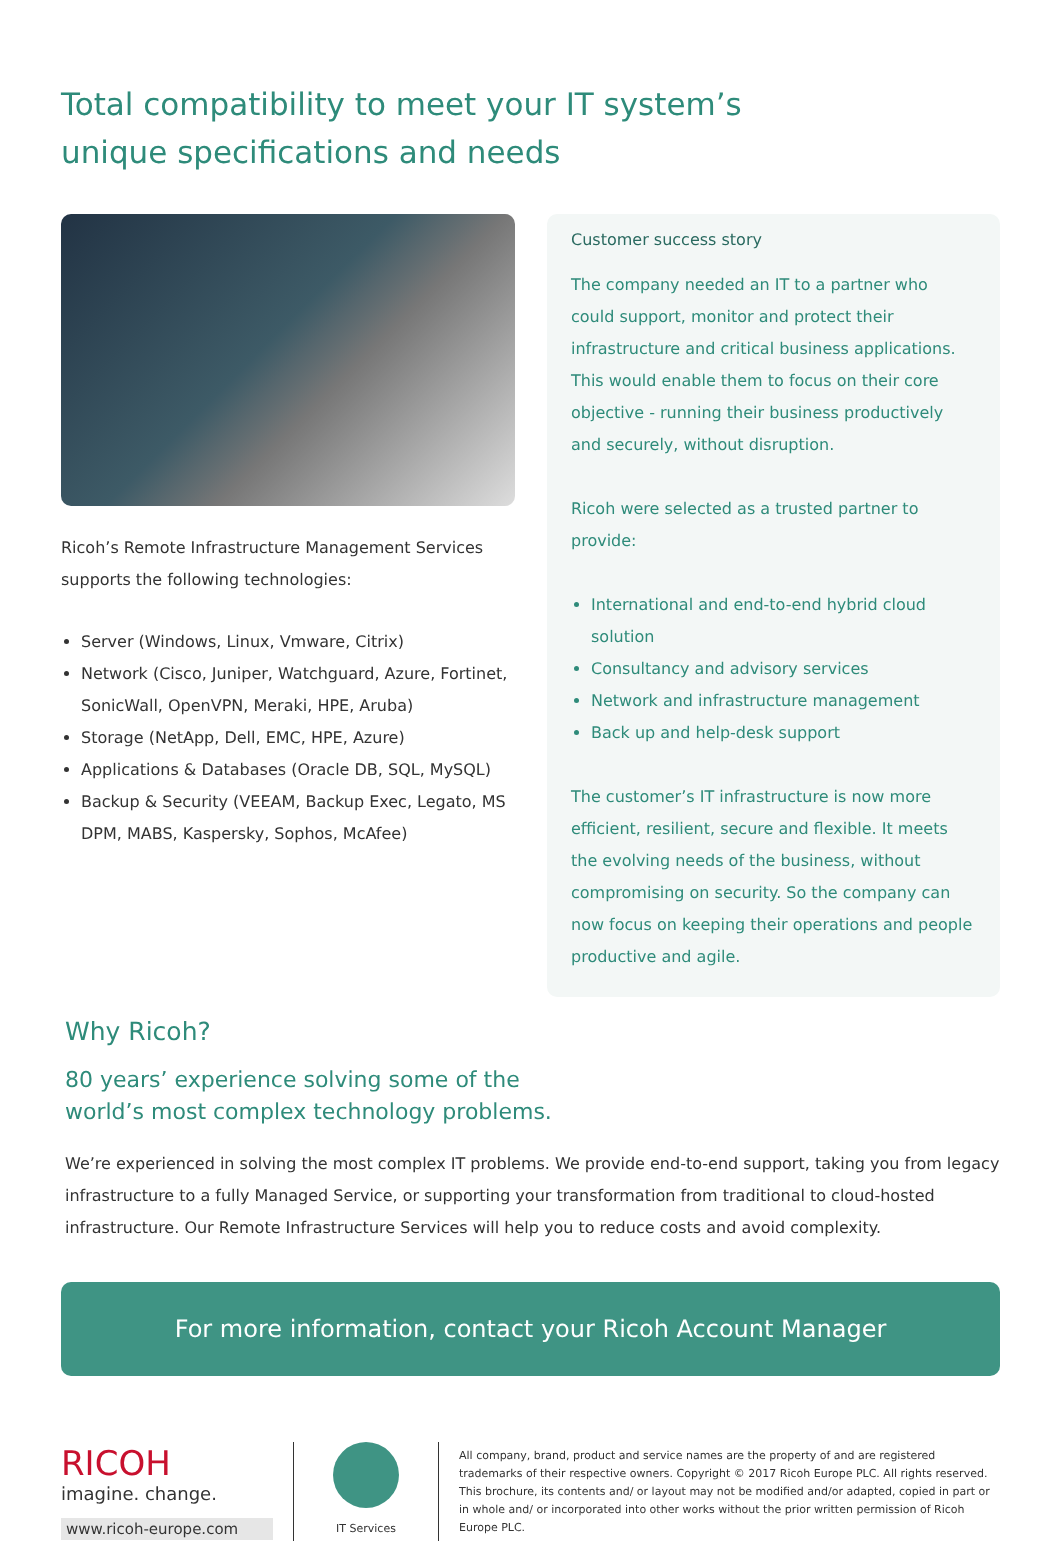Total compatibility to meet your IT system’s
unique specifications and needs
Ricoh’s Remote Infrastructure Management Services supports the following technologies:
Server (Windows, Linux, Vmware, Citrix)
Network (Cisco, Juniper, Watchguard, Azure, Fortinet, SonicWall, OpenVPN, Meraki, HPE, Aruba)
Storage (NetApp, Dell, EMC, HPE, Azure)
Applications & Databases (Oracle DB, SQL, MySQL)
Backup & Security (VEEAM, Backup Exec, Legato, MS DPM, MABS, Kaspersky, Sophos, McAfee)
Customer success story
The company needed an IT to a partner who could support, monitor and protect their infrastructure and critical business applications. This would enable them to focus on their core objective - running their business productively and securely, without disruption.
Ricoh were selected as a trusted partner to provide:
International and end-to-end hybrid cloud solution
Consultancy and advisory services
Network and infrastructure management
Back up and help-desk support
The customer’s IT infrastructure is now more efficient, resilient, secure and flexible. It meets the evolving needs of the business, without compromising on security. So the company can now focus on keeping their operations and people productive and agile.
Why Ricoh?
80 years’ experience solving some of the
world’s most complex technology problems.
We’re experienced in solving the most complex IT problems. We provide end-to-end support, taking you from legacy infrastructure to a fully Managed Service, or supporting your transformation from traditional to cloud-hosted infrastructure. Our Remote Infrastructure Services will help you to reduce costs and avoid complexity.
For more information, contact your Ricoh Account Manager
RICOH
imagine. change.
www.ricoh-europe.com
IT Services
All company, brand, product and service names are the property of and are registered trademarks of their respective owners. Copyright © 2017 Ricoh Europe PLC. All rights reserved. This brochure, its contents and/ or layout may not be modified and/or adapted, copied in part or in whole and/ or incorporated into other works without the prior written permission of Ricoh Europe PLC.